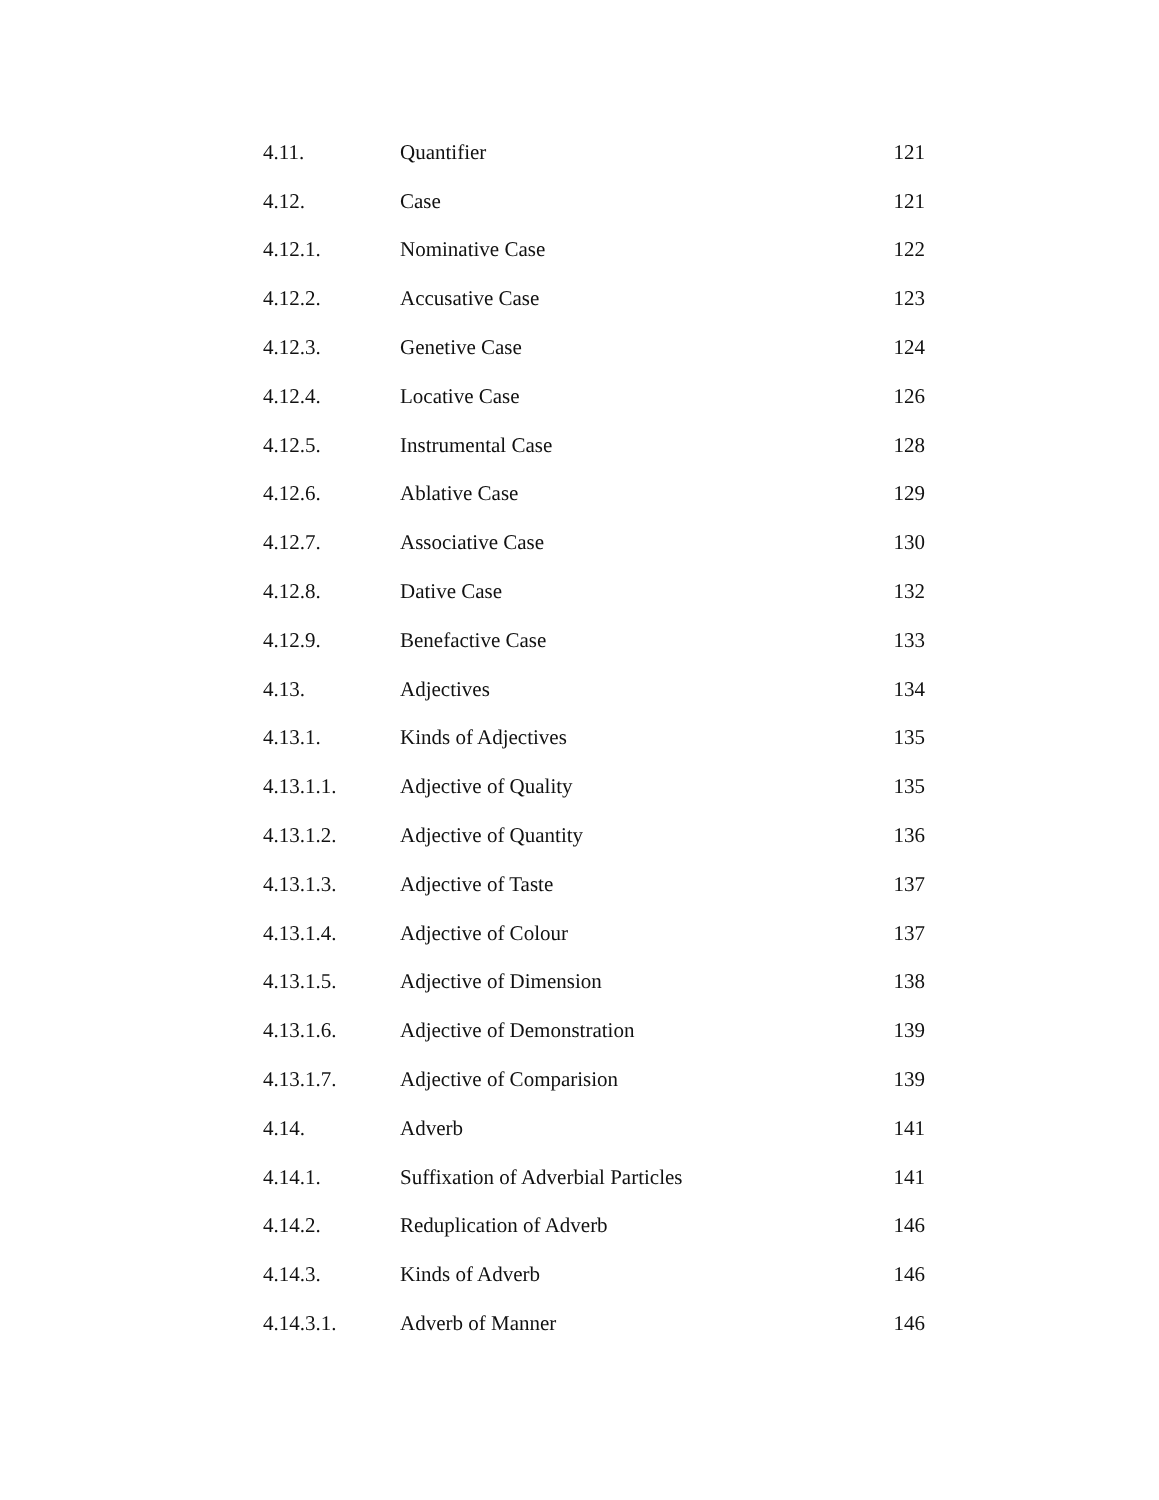| 4.11. | Quantifier | 121 |
| 4.12. | Case | 121 |
| 4.12.1. | Nominative Case | 122 |
| 4.12.2. | Accusative Case | 123 |
| 4.12.3. | Genetive Case | 124 |
| 4.12.4. | Locative Case | 126 |
| 4.12.5. | Instrumental Case | 128 |
| 4.12.6. | Ablative Case | 129 |
| 4.12.7. | Associative Case | 130 |
| 4.12.8. | Dative Case | 132 |
| 4.12.9. | Benefactive Case | 133 |
| 4.13. | Adjectives | 134 |
| 4.13.1. | Kinds of Adjectives | 135 |
| 4.13.1.1. | Adjective of Quality | 135 |
| 4.13.1.2. | Adjective of Quantity | 136 |
| 4.13.1.3. | Adjective of Taste | 137 |
| 4.13.1.4. | Adjective of Colour | 137 |
| 4.13.1.5. | Adjective of Dimension | 138 |
| 4.13.1.6. | Adjective of Demonstration | 139 |
| 4.13.1.7. | Adjective of Comparision | 139 |
| 4.14. | Adverb | 141 |
| 4.14.1. | Suffixation of Adverbial Particles | 141 |
| 4.14.2. | Reduplication of Adverb | 146 |
| 4.14.3. | Kinds of Adverb | 146 |
| 4.14.3.1. | Adverb of Manner | 146 |